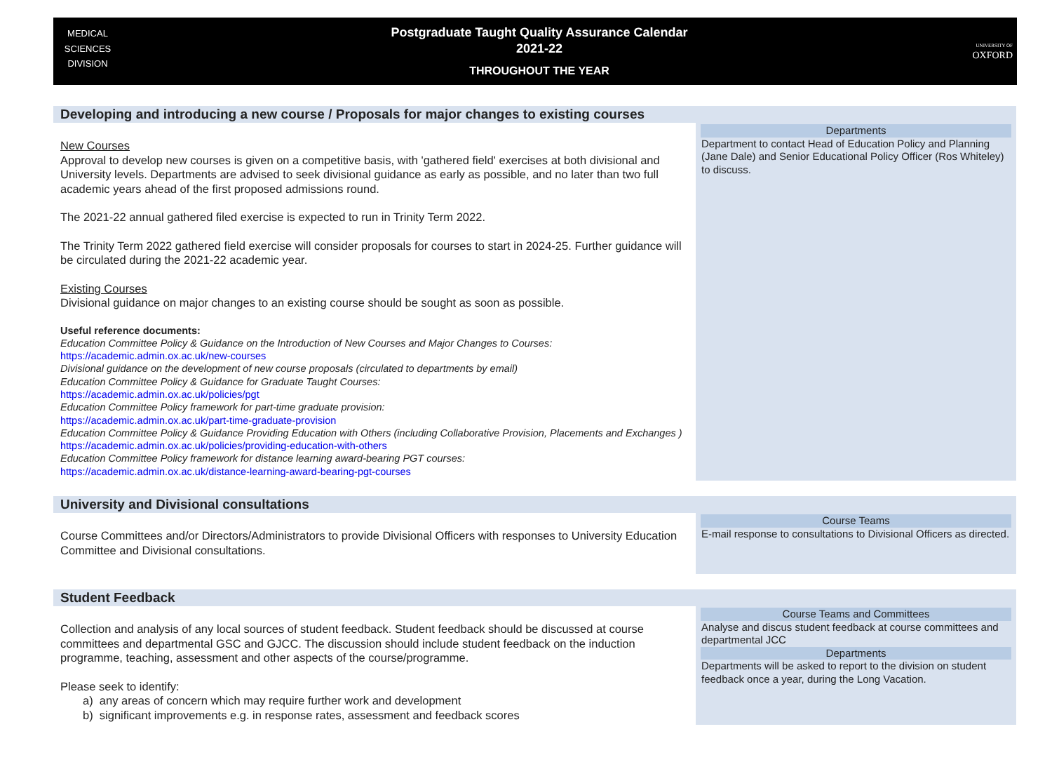MEDICAL
SCIENCES
DIVISION
Postgraduate Taught Quality Assurance Calendar
2021-22
THROUGHOUT THE YEAR
UNIVERSITY OF
OXFORD
| Developing and introducing a new course / Proposals for major changes to existing courses | |
| New Courses Approval to develop new courses is given on a competitive basis, with 'gathered field' exercises at both divisional and University levels. Departments are advised to seek divisional guidance as early as possible, and no later than two full academic years ahead of the first proposed admissions round. The 2021-22 annual gathered filed exercise is expected to run in Trinity Term 2022. The Trinity Term 2022 gathered field exercise will consider proposals for courses to start in 2024-25. Further guidance will be circulated during the 2021-22 academic year. Existing Courses Divisional guidance on major changes to an existing course should be sought as soon as possible. Useful reference documents: Education Committee Policy & Guidance on the Introduction of New Courses and Major Changes to Courses: https://academic.admin.ox.ac.uk/new-courses Divisional guidance on the development of new course proposals (circulated to departments by email) Education Committee Policy & Guidance for Graduate Taught Courses: https://academic.admin.ox.ac.uk/policies/pgt Education Committee Policy framework for part-time graduate provision: https://academic.admin.ox.ac.uk/part-time-graduate-provision Education Committee Policy & Guidance Providing Education with Others (including Collaborative Provision, Placements and Exchanges ) https://academic.admin.ox.ac.uk/policies/providing-education-with-others Education Committee Policy framework for distance learning award-bearing PGT courses: https://academic.admin.ox.ac.uk/distance-learning-award-bearing-pgt-courses | Departments Department to contact Head of Education Policy and Planning (Jane Dale) and Senior Educational Policy Officer (Ros Whiteley) to discuss. |
| University and Divisional consultations | |
| Course Committees and/or Directors/Administrators to provide Divisional Officers with responses to University Education Committee and Divisional consultations. | Course Teams E-mail response to consultations to Divisional Officers as directed. |
| Student Feedback | |
| Collection and analysis of any local sources of student feedback. Student feedback should be discussed at course committees and departmental GSC and GJCC. The discussion should include student feedback on the induction programme, teaching, assessment and other aspects of the course/programme. Please seek to identify: a) any areas of concern which may require further work and development b) significant improvements e.g. in response rates, assessment and feedback scores | Course Teams and Committees Analyse and discus student feedback at course committees and departmental JCC Departments Departments will be asked to report to the division on student feedback once a year, during the Long Vacation. |